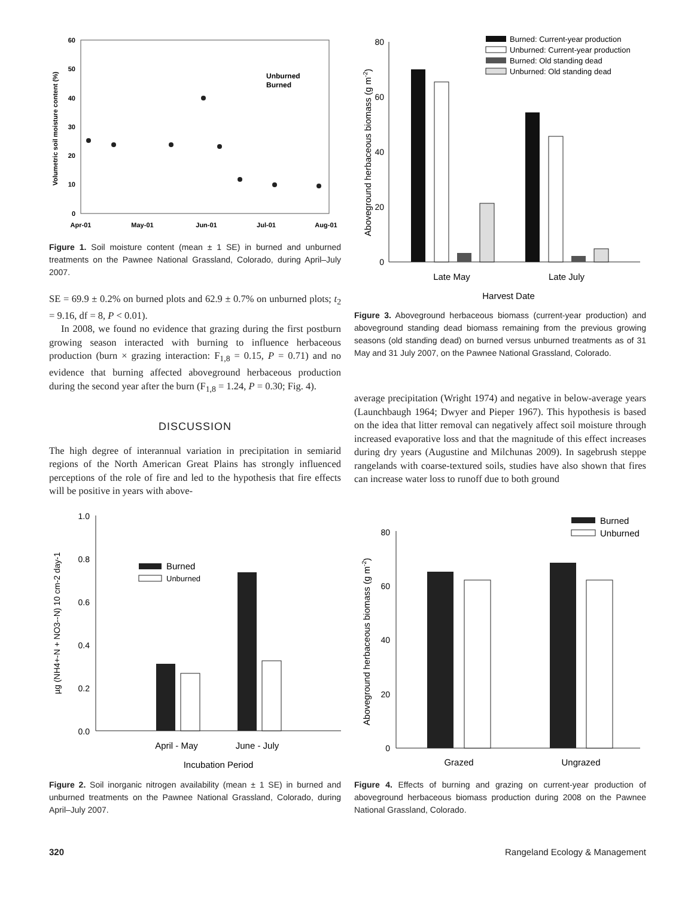60
50
40
30
20
10
0
Apr-01
May-01
Jun-01
Jul-01
Aug-01
Volumetric soil moisture content (%)
Unburned
Burned
Figure 1. Soil moisture content (mean ± 1 SE) in burned and unburned treatments on the Pawnee National Grassland, Colorado, during April–July 2007.
SE = 69.9 ± 0.2% on burned plots and 62.9 ± 0.7% on unburned plots; t<sub>2</sub> = 9.16, df = 8, P < 0.01).
In 2008, we found no evidence that grazing during the first postburn growing season interacted with burning to influence herbaceous production (burn × grazing interaction: F<sub>1,8</sub> = 0.15, P = 0.71) and no evidence that burning affected aboveground herbaceous production during the second year after the burn (F<sub>1,8</sub> = 1.24, P = 0.30; Fig. 4).
DISCUSSION
The high degree of interannual variation in precipitation in semiarid regions of the North American Great Plains has strongly influenced perceptions of the role of fire and led to the hypothesis that fire effects will be positive in years with above-
80
60
40
20
0
Aboveground herbaceous biomass (g m-2)
Late May
Late July
Harvest Date
Burned: Current-year production
Unburned: Current-year production
Burned: Old standing dead
Unburned: Old standing dead
Figure 3. Aboveground herbaceous biomass (current-year production) and aboveground standing dead biomass remaining from the previous growing seasons (old standing dead) on burned versus unburned treatments as of 31 May and 31 July 2007, on the Pawnee National Grassland, Colorado.
average precipitation (Wright 1974) and negative in below-average years (Launchbaugh 1964; Dwyer and Pieper 1967). This hypothesis is based on the idea that litter removal can negatively affect soil moisture through increased evaporative loss and that the magnitude of this effect increases during dry years (Augustine and Milchunas 2009). In sagebrush steppe rangelands with coarse-textured soils, studies have also shown that fires can increase water loss to runoff due to both ground
1.0
0.8
0.6
0.4
0.2
0.0
µg (NH4+-N + NO3--N) 10 cm-2 day-1
Burned
Unburned
April - May
June - July
Incubation Period
Figure 2. Soil inorganic nitrogen availability (mean ± 1 SE) in burned and unburned treatments on the Pawnee National Grassland, Colorado, during April–July 2007.
80
60
40
20
0
Aboveground herbaceous biomass (g m-2)
Burned
Unburned
Grazed
Ungrazed
Figure 4. Effects of burning and grazing on current-year production of aboveground herbaceous biomass production during 2008 on the Pawnee National Grassland, Colorado.
320 Rangeland Ecology & Management